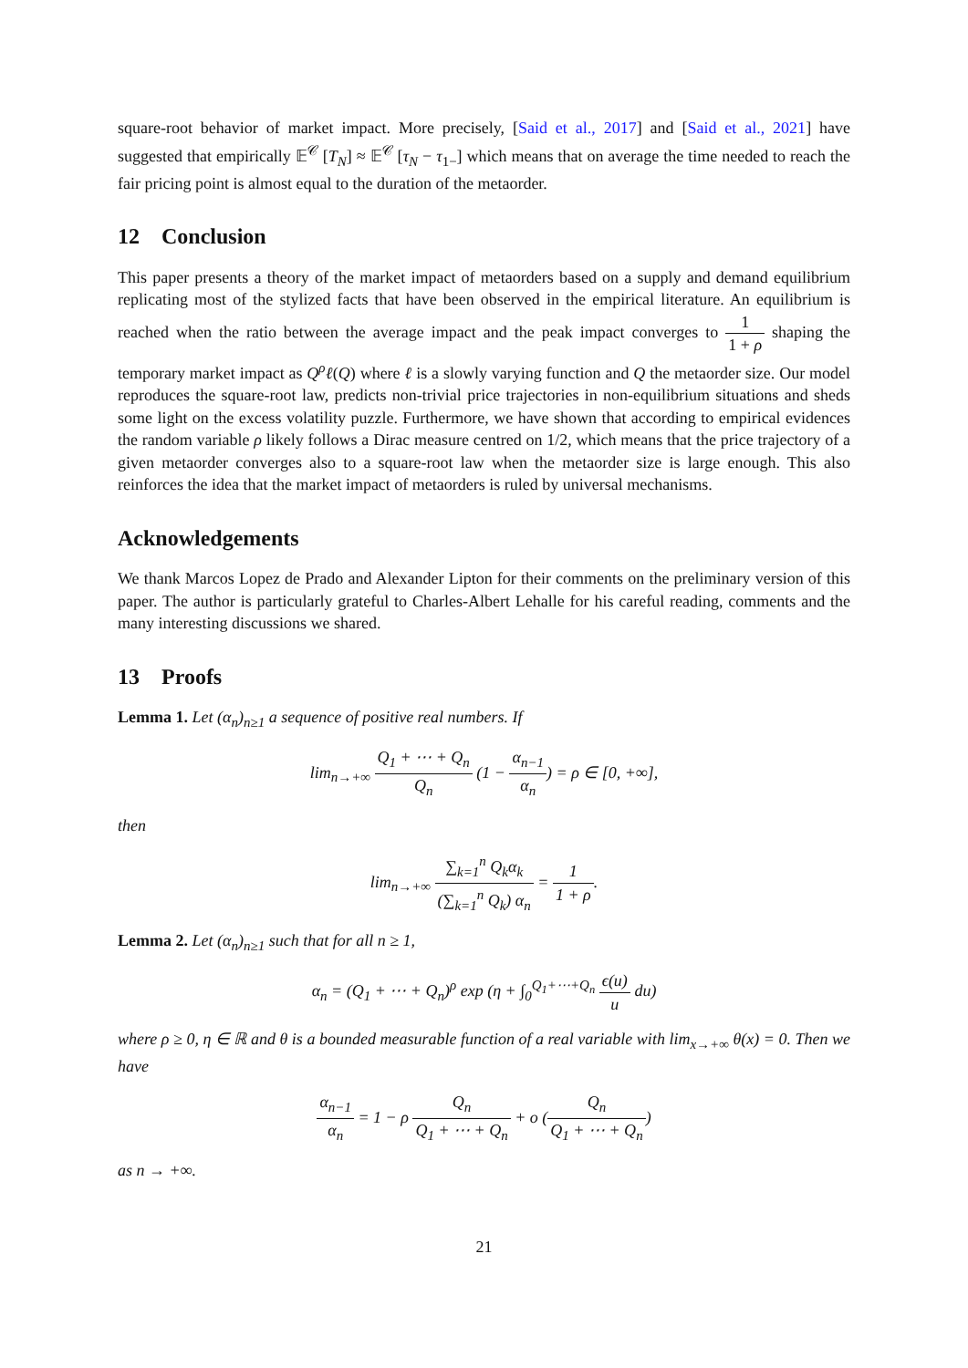square-root behavior of market impact. More precisely, [Said et al., 2017] and [Said et al., 2021] have suggested that empirically 𝔼<sup>𝒞</sup> [T<sub>N</sub>] ≈ 𝔼<sup>𝒞</sup> [τ<sub>N</sub> − τ<sub>1−</sub>] which means that on average the time needed to reach the fair pricing point is almost equal to the duration of the metaorder.
12 Conclusion
This paper presents a theory of the market impact of metaorders based on a supply and demand equilibrium replicating most of the stylized facts that have been observed in the empirical literature. An equilibrium is reached when the ratio between the average impact and the peak impact converges to 1 1 + ρ shaping the temporary market impact as Q<sup>ρ</sup>ℓ(Q) where ℓ is a slowly varying function and Q the metaorder size. Our model reproduces the square-root law, predicts non-trivial price trajectories in non-equilibrium situations and sheds some light on the excess volatility puzzle. Furthermore, we have shown that according to empirical evidences the random variable ρ likely follows a Dirac measure centred on 1/2, which means that the price trajectory of a given metaorder converges also to a square-root law when the metaorder size is large enough. This also reinforces the idea that the market impact of metaorders is ruled by universal mechanisms.
Acknowledgements
We thank Marcos Lopez de Prado and Alexander Lipton for their comments on the preliminary version of this paper. The author is particularly grateful to Charles-Albert Lehalle for his careful reading, comments and the many interesting discussions we shared.
13 Proofs
Lemma 1. Let (α<sub>n</sub>)<sub>n≥1</sub> a sequence of positive real numbers. If
lim<sub>n→+∞</sub> Q<sub>1</sub> + ⋯ + Q<sub>n</sub> Q<sub>n</sub> (1 − α<sub>n−1</sub> α<sub>n</sub>) = ρ ∈ [0, +∞],
then
lim<sub>n→+∞</sub> ∑<sub>k=1</sub><sup>n</sup> Q<sub>k</sub>α<sub>k</sub> (∑<sub>k=1</sub><sup>n</sup> Q<sub>k</sub>) α<sub>n</sub> = 1 1 + ρ.
Lemma 2. Let (α<sub>n</sub>)<sub>n≥1</sub> such that for all n ≥ 1,
α<sub>n</sub> = (Q<sub>1</sub> + ⋯ + Q<sub>n</sub>)<sup>ρ</sup> exp (η + ∫<sub>0</sub><sup>Q<sub>1</sub>+⋯+Q<sub>n</sub></sup> ϵ(u) u du)
where ρ ≥ 0, η ∈ ℝ and θ is a bounded measurable function of a real variable with lim<sub>x→+∞</sub> θ(x) = 0. Then we have
α<sub>n−1</sub> α<sub>n</sub> = 1 − ρ Q<sub>n</sub> Q<sub>1</sub> + ⋯ + Q<sub>n</sub> + o (Q<sub>n</sub> Q<sub>1</sub> + ⋯ + Q<sub>n</sub>)
as n → +∞.
21